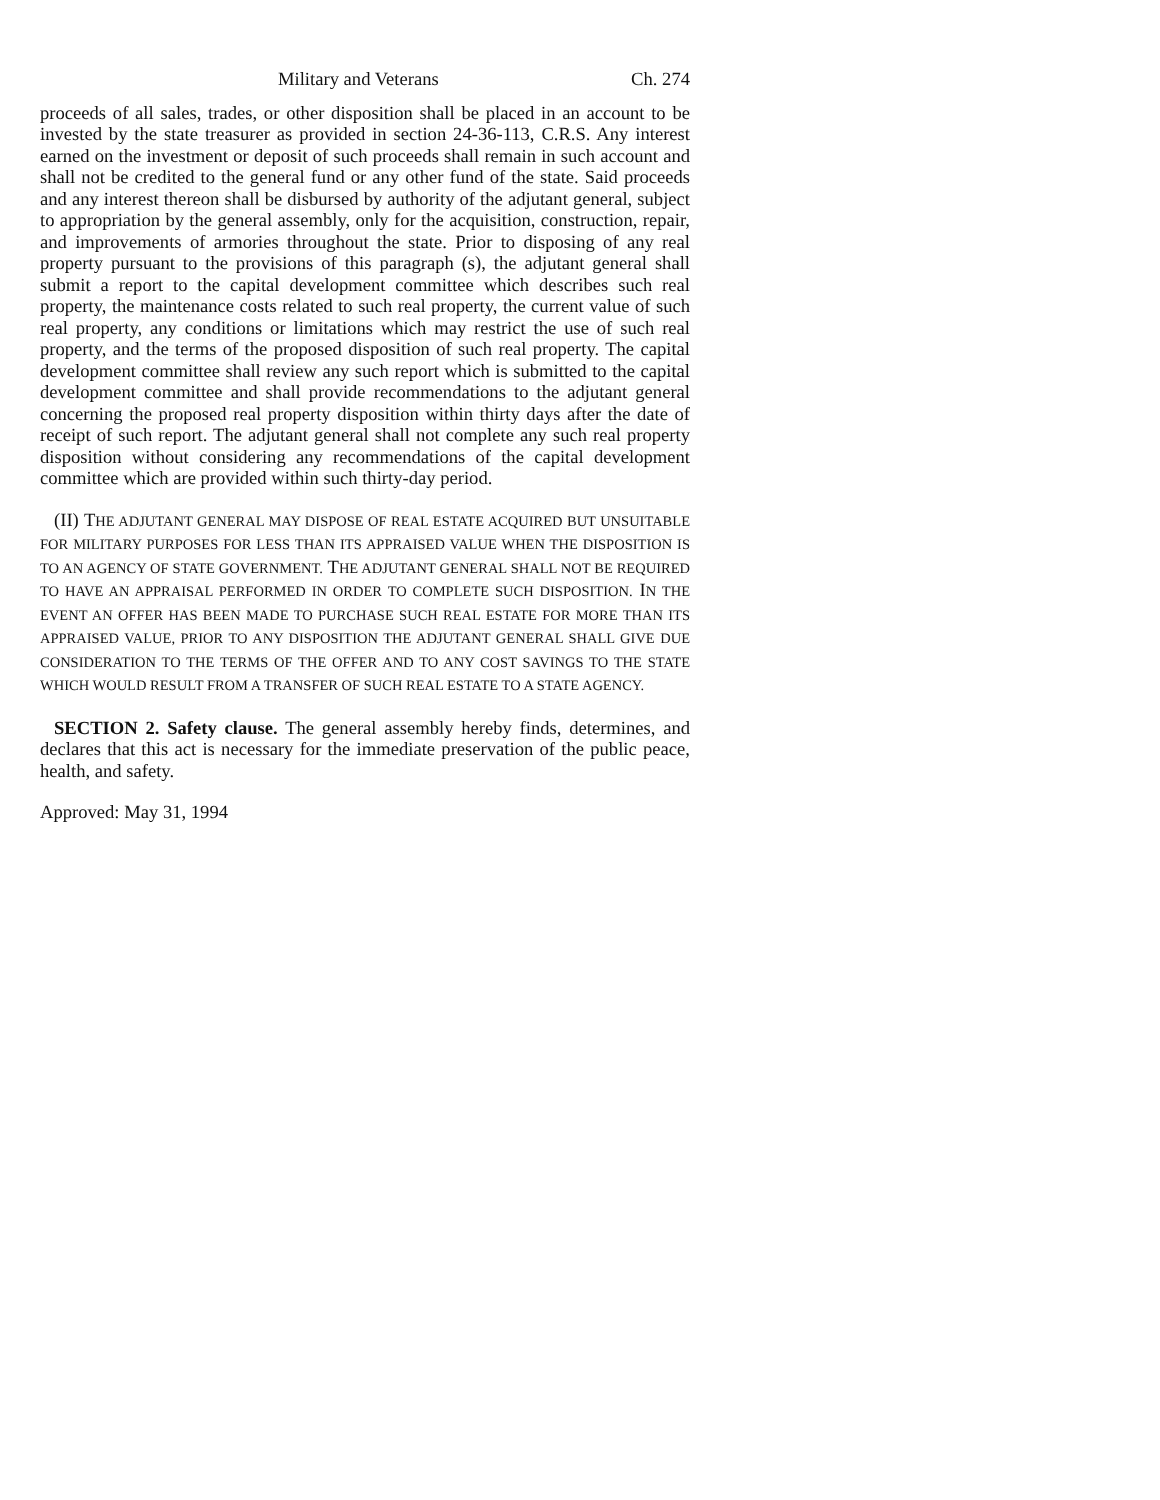Military and Veterans Ch. 274
proceeds of all sales, trades, or other disposition shall be placed in an account to be invested by the state treasurer as provided in section 24-36-113, C.R.S. Any interest earned on the investment or deposit of such proceeds shall remain in such account and shall not be credited to the general fund or any other fund of the state. Said proceeds and any interest thereon shall be disbursed by authority of the adjutant general, subject to appropriation by the general assembly, only for the acquisition, construction, repair, and improvements of armories throughout the state. Prior to disposing of any real property pursuant to the provisions of this paragraph (s), the adjutant general shall submit a report to the capital development committee which describes such real property, the maintenance costs related to such real property, the current value of such real property, any conditions or limitations which may restrict the use of such real property, and the terms of the proposed disposition of such real property. The capital development committee shall review any such report which is submitted to the capital development committee and shall provide recommendations to the adjutant general concerning the proposed real property disposition within thirty days after the date of receipt of such report. The adjutant general shall not complete any such real property disposition without considering any recommendations of the capital development committee which are provided within such thirty-day period.
(II) THE ADJUTANT GENERAL MAY DISPOSE OF REAL ESTATE ACQUIRED BUT UNSUITABLE FOR MILITARY PURPOSES FOR LESS THAN ITS APPRAISED VALUE WHEN THE DISPOSITION IS TO AN AGENCY OF STATE GOVERNMENT. THE ADJUTANT GENERAL SHALL NOT BE REQUIRED TO HAVE AN APPRAISAL PERFORMED IN ORDER TO COMPLETE SUCH DISPOSITION. IN THE EVENT AN OFFER HAS BEEN MADE TO PURCHASE SUCH REAL ESTATE FOR MORE THAN ITS APPRAISED VALUE, PRIOR TO ANY DISPOSITION THE ADJUTANT GENERAL SHALL GIVE DUE CONSIDERATION TO THE TERMS OF THE OFFER AND TO ANY COST SAVINGS TO THE STATE WHICH WOULD RESULT FROM A TRANSFER OF SUCH REAL ESTATE TO A STATE AGENCY.
SECTION 2. Safety clause. The general assembly hereby finds, determines, and declares that this act is necessary for the immediate preservation of the public peace, health, and safety.
Approved: May 31, 1994